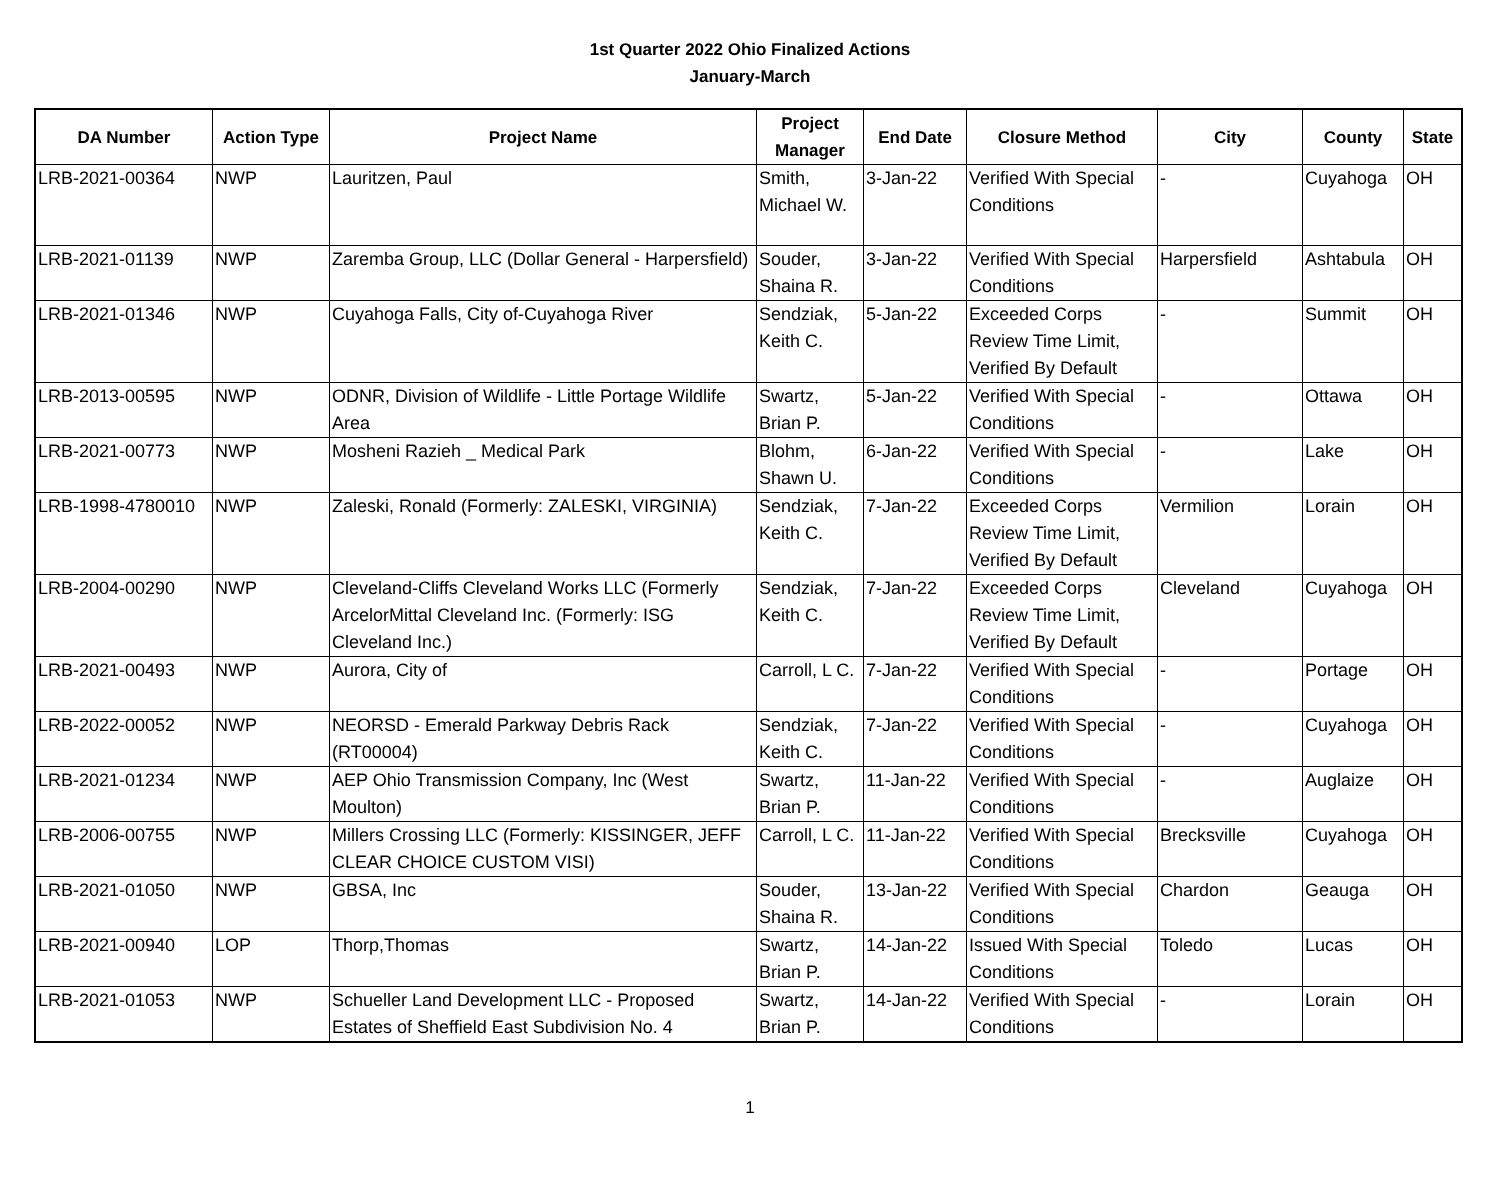1st Quarter 2022 Ohio Finalized Actions
January-March
| DA Number | Action Type | Project Name | Project Manager | End Date | Closure Method | City | County | State |
| --- | --- | --- | --- | --- | --- | --- | --- | --- |
| LRB-2021-00364 | NWP | Lauritzen, Paul | Smith, Michael W. | 3-Jan-22 | Verified With Special Conditions | - | Cuyahoga | OH |
| LRB-2021-01139 | NWP | Zaremba Group, LLC (Dollar General - Harpersfield) | Souder, Shaina R. | 3-Jan-22 | Verified With Special Conditions | Harpersfield | Ashtabula | OH |
| LRB-2021-01346 | NWP | Cuyahoga Falls, City of-Cuyahoga River | Sendziak, Keith C. | 5-Jan-22 | Exceeded Corps Review Time Limit, Verified By Default | - | Summit | OH |
| LRB-2013-00595 | NWP | ODNR, Division of Wildlife - Little Portage Wildlife Area | Swartz, Brian P. | 5-Jan-22 | Verified With Special Conditions | - | Ottawa | OH |
| LRB-2021-00773 | NWP | Mosheni Razieh _ Medical Park | Blohm, Shawn U. | 6-Jan-22 | Verified With Special Conditions | - | Lake | OH |
| LRB-1998-4780010 | NWP | Zaleski, Ronald (Formerly: ZALESKI, VIRGINIA) | Sendziak, Keith C. | 7-Jan-22 | Exceeded Corps Review Time Limit, Verified By Default | Vermilion | Lorain | OH |
| LRB-2004-00290 | NWP | Cleveland-Cliffs Cleveland Works LLC (Formerly ArcelorMittal Cleveland Inc. (Formerly: ISG Cleveland Inc.) | Sendziak, Keith C. | 7-Jan-22 | Exceeded Corps Review Time Limit, Verified By Default | Cleveland | Cuyahoga | OH |
| LRB-2021-00493 | NWP | Aurora, City of | Carroll, L C. | 7-Jan-22 | Verified With Special Conditions | - | Portage | OH |
| LRB-2022-00052 | NWP | NEORSD - Emerald Parkway Debris Rack (RT00004) | Sendziak, Keith C. | 7-Jan-22 | Verified With Special Conditions | - | Cuyahoga | OH |
| LRB-2021-01234 | NWP | AEP Ohio Transmission Company, Inc (West Moulton) | Swartz, Brian P. | 11-Jan-22 | Verified With Special Conditions | - | Auglaize | OH |
| LRB-2006-00755 | NWP | Millers Crossing LLC (Formerly: KISSINGER, JEFF CLEAR CHOICE CUSTOM VISI) | Carroll, L C. | 11-Jan-22 | Verified With Special Conditions | Brecksville | Cuyahoga | OH |
| LRB-2021-01050 | NWP | GBSA, Inc | Souder, Shaina R. | 13-Jan-22 | Verified With Special Conditions | Chardon | Geauga | OH |
| LRB-2021-00940 | LOP | Thorp,Thomas | Swartz, Brian P. | 14-Jan-22 | Issued With Special Conditions | Toledo | Lucas | OH |
| LRB-2021-01053 | NWP | Schueller Land Development LLC - Proposed Estates of Sheffield East Subdivision No. 4 | Swartz, Brian P. | 14-Jan-22 | Verified With Special Conditions | - | Lorain | OH |
1